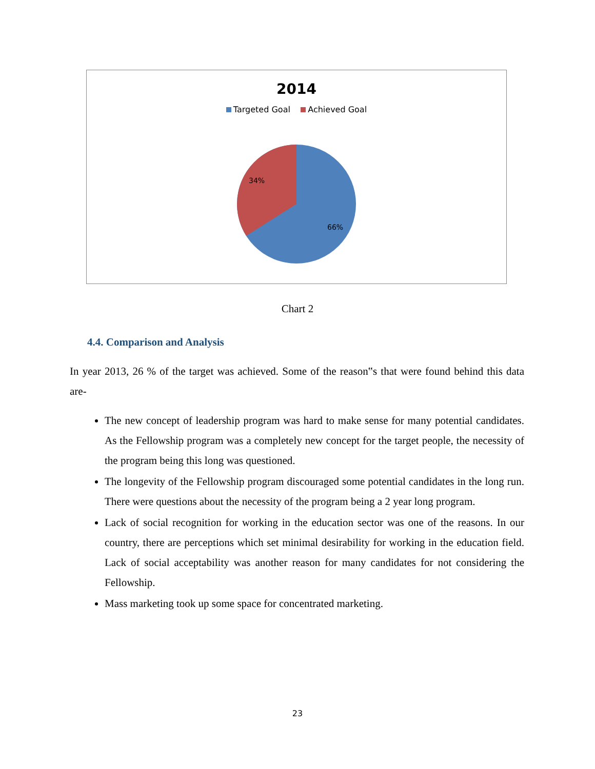2014
Targeted Goal Achieved Goal
34%
66%
Chart 2
4.4. Comparison and Analysis
In year 2013, 26 % of the target was achieved. Some of the reason‟s that were found behind this data are-
The new concept of leadership program was hard to make sense for many potential candidates. As the Fellowship program was a completely new concept for the target people, the necessity of the program being this long was questioned.
The longevity of the Fellowship program discouraged some potential candidates in the long run. There were questions about the necessity of the program being a 2 year long program.
Lack of social recognition for working in the education sector was one of the reasons. In our country, there are perceptions which set minimal desirability for working in the education field. Lack of social acceptability was another reason for many candidates for not considering the Fellowship.
Mass marketing took up some space for concentrated marketing.
23